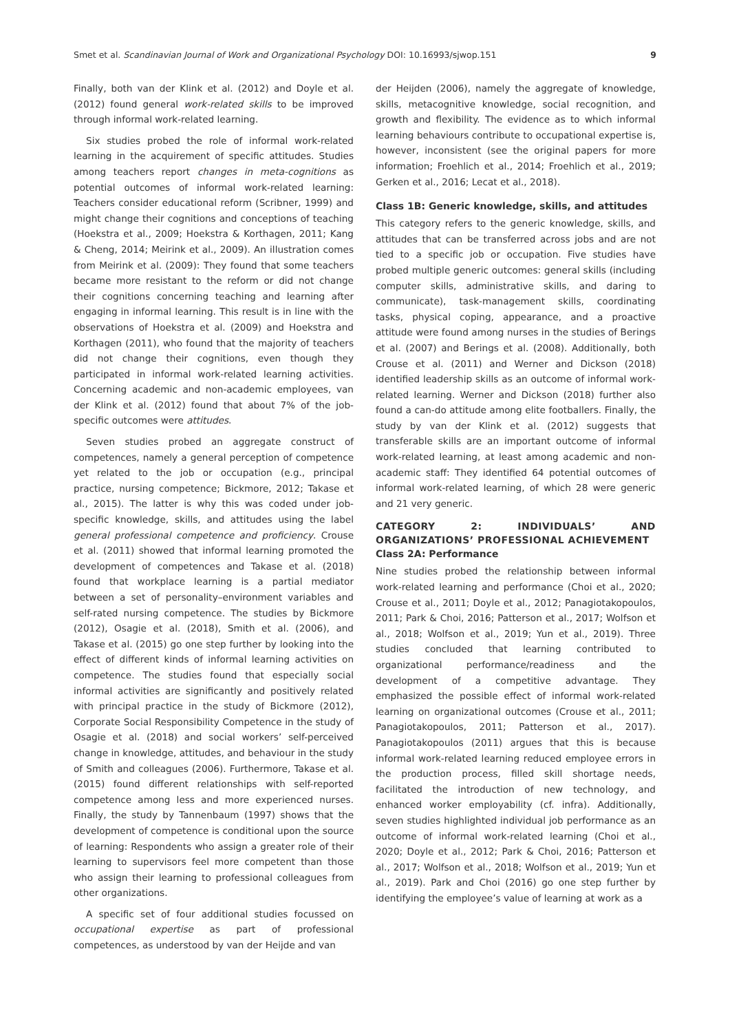Smet et al. Scandinavian Journal of Work and Organizational Psychology DOI: 10.16993/sjwop.151 9
Finally, both van der Klink et al. (2012) and Doyle et al. (2012) found general work-related skills to be improved through informal work-related learning.
Six studies probed the role of informal work-related learning in the acquirement of specific attitudes. Studies among teachers report changes in meta-cognitions as potential outcomes of informal work-related learning: Teachers consider educational reform (Scribner, 1999) and might change their cognitions and conceptions of teaching (Hoekstra et al., 2009; Hoekstra & Korthagen, 2011; Kang & Cheng, 2014; Meirink et al., 2009). An illustration comes from Meirink et al. (2009): They found that some teachers became more resistant to the reform or did not change their cognitions concerning teaching and learning after engaging in informal learning. This result is in line with the observations of Hoekstra et al. (2009) and Hoekstra and Korthagen (2011), who found that the majority of teachers did not change their cognitions, even though they participated in informal work-related learning activities. Concerning academic and non-academic employees, van der Klink et al. (2012) found that about 7% of the job-specific outcomes were attitudes.
Seven studies probed an aggregate construct of competences, namely a general perception of competence yet related to the job or occupation (e.g., principal practice, nursing competence; Bickmore, 2012; Takase et al., 2015). The latter is why this was coded under job-specific knowledge, skills, and attitudes using the label general professional competence and proficiency. Crouse et al. (2011) showed that informal learning promoted the development of competences and Takase et al. (2018) found that workplace learning is a partial mediator between a set of personality–environment variables and self-rated nursing competence. The studies by Bickmore (2012), Osagie et al. (2018), Smith et al. (2006), and Takase et al. (2015) go one step further by looking into the effect of different kinds of informal learning activities on competence. The studies found that especially social informal activities are significantly and positively related with principal practice in the study of Bickmore (2012), Corporate Social Responsibility Competence in the study of Osagie et al. (2018) and social workers’ self-perceived change in knowledge, attitudes, and behaviour in the study of Smith and colleagues (2006). Furthermore, Takase et al. (2015) found different relationships with self-reported competence among less and more experienced nurses. Finally, the study by Tannenbaum (1997) shows that the development of competence is conditional upon the source of learning: Respondents who assign a greater role of their learning to supervisors feel more competent than those who assign their learning to professional colleagues from other organizations.
A specific set of four additional studies focussed on occupational expertise as part of professional competences, as understood by van der Heijde and van
der Heijden (2006), namely the aggregate of knowledge, skills, metacognitive knowledge, social recognition, and growth and flexibility. The evidence as to which informal learning behaviours contribute to occupational expertise is, however, inconsistent (see the original papers for more information; Froehlich et al., 2014; Froehlich et al., 2019; Gerken et al., 2016; Lecat et al., 2018).
Class 1B: Generic knowledge, skills, and attitudes
This category refers to the generic knowledge, skills, and attitudes that can be transferred across jobs and are not tied to a specific job or occupation. Five studies have probed multiple generic outcomes: general skills (including computer skills, administrative skills, and daring to communicate), task-management skills, coordinating tasks, physical coping, appearance, and a proactive attitude were found among nurses in the studies of Berings et al. (2007) and Berings et al. (2008). Additionally, both Crouse et al. (2011) and Werner and Dickson (2018) identified leadership skills as an outcome of informal work-related learning. Werner and Dickson (2018) further also found a can-do attitude among elite footballers. Finally, the study by van der Klink et al. (2012) suggests that transferable skills are an important outcome of informal work-related learning, at least among academic and non-academic staff: They identified 64 potential outcomes of informal work-related learning, of which 28 were generic and 21 very generic.
CATEGORY 2: INDIVIDUALS’ AND ORGANIZATIONS’ PROFESSIONAL ACHIEVEMENT
Class 2A: Performance
Nine studies probed the relationship between informal work-related learning and performance (Choi et al., 2020; Crouse et al., 2011; Doyle et al., 2012; Panagiotakopoulos, 2011; Park & Choi, 2016; Patterson et al., 2017; Wolfson et al., 2018; Wolfson et al., 2019; Yun et al., 2019). Three studies concluded that learning contributed to organizational performance/readiness and the development of a competitive advantage. They emphasized the possible effect of informal work-related learning on organizational outcomes (Crouse et al., 2011; Panagiotakopoulos, 2011; Patterson et al., 2017). Panagiotakopoulos (2011) argues that this is because informal work-related learning reduced employee errors in the production process, filled skill shortage needs, facilitated the introduction of new technology, and enhanced worker employability (cf. infra). Additionally, seven studies highlighted individual job performance as an outcome of informal work-related learning (Choi et al., 2020; Doyle et al., 2012; Park & Choi, 2016; Patterson et al., 2017; Wolfson et al., 2018; Wolfson et al., 2019; Yun et al., 2019). Park and Choi (2016) go one step further by identifying the employee’s value of learning at work as a